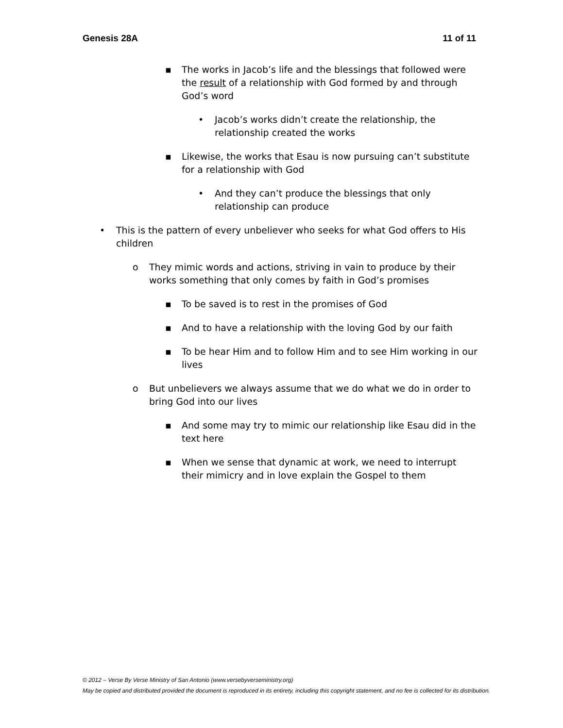Genesis 28A 11 of 11
▪ The works in Jacob’s life and the blessings that followed were the result of a relationship with God formed by and through God’s word
• Jacob’s works didn’t create the relationship, the relationship created the works
▪ Likewise, the works that Esau is now pursuing can’t substitute for a relationship with God
• And they can’t produce the blessings that only relationship can produce
• This is the pattern of every unbeliever who seeks for what God offers to His children
o They mimic words and actions, striving in vain to produce by their works something that only comes by faith in God’s promises
▪ To be saved is to rest in the promises of God
▪ And to have a relationship with the loving God by our faith
▪ To be hear Him and to follow Him and to see Him working in our lives
o But unbelievers we always assume that we do what we do in order to bring God into our lives
▪ And some may try to mimic our relationship like Esau did in the text here
▪ When we sense that dynamic at work, we need to interrupt their mimicry and in love explain the Gospel to them
© 2012 – Verse By Verse Ministry of San Antonio (www.versebyverseministry.org)
May be copied and distributed provided the document is reproduced in its entirety, including this copyright statement, and no fee is collected for its distribution.